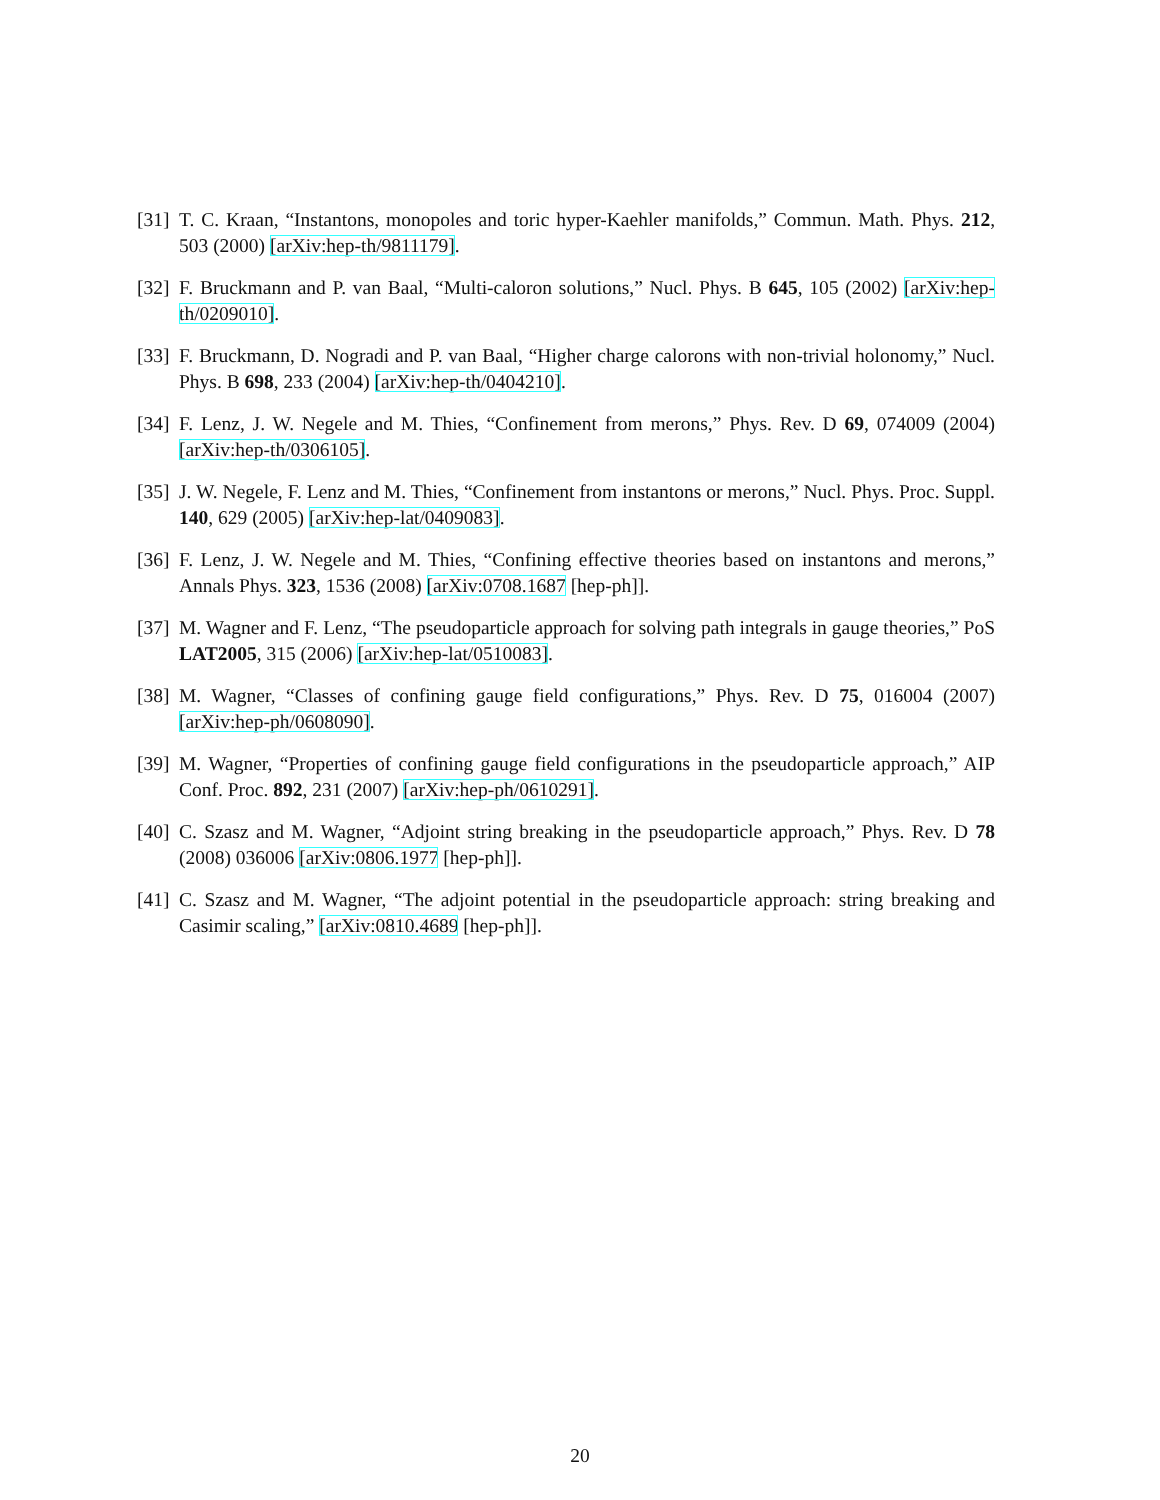[31] T. C. Kraan, “Instantons, monopoles and toric hyper-Kaehler manifolds,” Commun. Math. Phys. 212, 503 (2000) [arXiv:hep-th/9811179].
[32] F. Bruckmann and P. van Baal, “Multi-caloron solutions,” Nucl. Phys. B 645, 105 (2002) [arXiv:hep-th/0209010].
[33] F. Bruckmann, D. Nogradi and P. van Baal, “Higher charge calorons with non-trivial holonomy,” Nucl. Phys. B 698, 233 (2004) [arXiv:hep-th/0404210].
[34] F. Lenz, J. W. Negele and M. Thies, “Confinement from merons,” Phys. Rev. D 69, 074009 (2004) [arXiv:hep-th/0306105].
[35] J. W. Negele, F. Lenz and M. Thies, “Confinement from instantons or merons,” Nucl. Phys. Proc. Suppl. 140, 629 (2005) [arXiv:hep-lat/0409083].
[36] F. Lenz, J. W. Negele and M. Thies, “Confining effective theories based on instantons and merons,” Annals Phys. 323, 1536 (2008) [arXiv:0708.1687 [hep-ph]].
[37] M. Wagner and F. Lenz, “The pseudoparticle approach for solving path integrals in gauge theories,” PoS LAT2005, 315 (2006) [arXiv:hep-lat/0510083].
[38] M. Wagner, “Classes of confining gauge field configurations,” Phys. Rev. D 75, 016004 (2007) [arXiv:hep-ph/0608090].
[39] M. Wagner, “Properties of confining gauge field configurations in the pseudoparticle approach,” AIP Conf. Proc. 892, 231 (2007) [arXiv:hep-ph/0610291].
[40] C. Szasz and M. Wagner, “Adjoint string breaking in the pseudoparticle approach,” Phys. Rev. D 78 (2008) 036006 [arXiv:0806.1977 [hep-ph]].
[41] C. Szasz and M. Wagner, “The adjoint potential in the pseudoparticle approach: string breaking and Casimir scaling,” [arXiv:0810.4689 [hep-ph]].
20